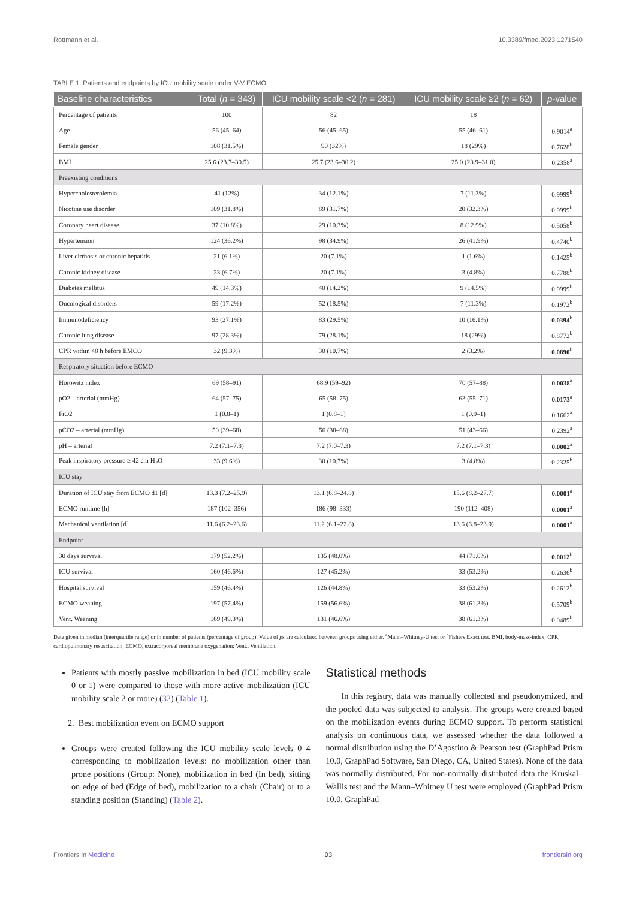Rottmann et al. 10.3389/fmed.2023.1271540
TABLE 1 Patients and endpoints by ICU mobility scale under V-V ECMO.
| Baseline characteristics | Total ( n = 343) | ICU mobility scale <2 ( n = 281) | ICU mobility scale ≥2 ( n = 62) | p -value |
| --- | --- | --- | --- | --- |
| Percentage of patients | 100 | 82 | 18 | |
| Age | 56 (45–64) | 56 (45–65) | 55 (46–61) | 0.9014<sup>a</sup> |
| Female gender | 108 (31.5%) | 90 (32%) | 18 (29%) | 0.7628<sup>b</sup> |
| BMI | 25.6 (23.7–30.5) | 25.7 (23.6–30.2) | 25.0 (23.9–31.0) | 0.2358<sup>a</sup> |
| Preexisting conditions | | | | |
| Hypercholesterolemia | 41 (12%) | 34 (12.1%) | 7 (11.3%) | 0.9999<sup>b</sup> |
| Nicotine use disorder | 109 (31.8%) | 89 (31.7%) | 20 (32.3%) | 0.9999<sup>b</sup> |
| Coronary heart disease | 37 (10.8%) | 29 (10.3%) | 8 (12.9%) | 0.5058<sup>b</sup> |
| Hypertension | 124 (36.2%) | 98 (34.9%) | 26 (41.9%) | 0.4740<sup>b</sup> |
| Liver cirrhosis or chronic hepatitis | 21 (6.1%) | 20 (7.1%) | 1 (1.6%) | 0.1425<sup>b</sup> |
| Chronic kidney disease | 23 (6.7%) | 20 (7.1%) | 3 (4.8%) | 0.7788<sup>b</sup> |
| Diabetes mellitus | 49 (14.3%) | 40 (14.2%) | 9 (14.5%) | 0.9999<sup>b</sup> |
| Oncological disorders | 59 (17.2%) | 52 (18.5%) | 7 (11.3%) | 0.1972<sup>b</sup> |
| Immunodeficiency | 93 (27.1%) | 83 (29.5%) | 10 (16.1%) | 0.0394<sup>b</sup> |
| Chronic lung disease | 97 (28.3%) | 79 (28.1%) | 18 (29%) | 0.8772<sup>b</sup> |
| CPR within 48 h before EMCO | 32 (9.3%) | 30 (10.7%) | 2 (3.2%) | 0.0890<sup>b</sup> |
| Respiratory situation before ECMO | | | | |
| Horowitz index | 69 (58–91) | 68.9 (59–92) | 70 (57–88) | 0.0038<sup>a</sup> |
| pO2 – arterial (mmHg) | 64 (57–75) | 65 (58–75) | 63 (55–71) | 0.0173<sup>a</sup> |
| FiO2 | 1 (0.8–1) | 1 (0.8–1) | 1 (0.9–1) | 0.1662<sup>a</sup> |
| pCO2 – arterial (mmHg) | 50 (39–68) | 50 (38–68) | 51 (43–66) | 0.2392<sup>a</sup> |
| pH – arterial | 7.2 (7.1–7.3) | 7.2 (7.0–7.3) | 7.2 (7.1–7.3) | 0.0002<sup>a</sup> |
| Peak inspiratory pressure ≥ 42 cm H<sub>2</sub>O | 33 (9.6%) | 30 (10.7%) | 3 (4.8%) | 0.2325<sup>b</sup> |
| ICU stay | | | | |
| Duration of ICU stay from ECMO d1 [d] | 13.3 (7.2–25.9) | 13.1 (6.8–24.8) | 15.6 (8.2–27.7) | 0.0001<sup>a</sup> |
| ECMO runtime [h] | 187 (102–356) | 186 (98–333) | 190 (112–408) | 0.0001<sup>a</sup> |
| Mechanical ventilation [d] | 11.6 (6.2–23.6) | 11.2 (6.1–22.8) | 13.6 (6.8–23.9) | 0.0001<sup>a</sup> |
| Endpoint | | | | |
| 30 days survival | 179 (52.2%) | 135 (48.0%) | 44 (71.0%) | 0.0012<sup>b</sup> |
| ICU survival | 160 (46.6%) | 127 (45.2%) | 33 (53.2%) | 0.2636<sup>b</sup> |
| Hospital survival | 159 (46.4%) | 126 (44.8%) | 33 (53.2%) | 0.2612<sup>b</sup> |
| ECMO weaning | 197 (57.4%) | 159 (56.6%) | 38 (61.3%) | 0.5709<sup>b</sup> |
| Vent. Weaning | 169 (49.3%) | 131 (46.6%) | 38 (61.3%) | 0.0489<sup>b</sup> |
Data given in median (interquartile range) or in number of patients (percentage of group). Value of ps are calculated between groups using either. <sup>a</sup>Mann–Whitney-U test or <sup>b</sup>Fishers Exact test. BMI, body-mass-index; CPR, cardiopulmonary resuscitation; ECMO, extracorporeal membrane oxygenation; Vent., Ventilation.
Patients with mostly passive mobilization in bed (ICU mobility scale 0 or 1) were compared to those with more active mobilization (ICU mobility scale 2 or more) (32) (Table 1).
2. Best mobilization event on ECMO support
Groups were created following the ICU mobility scale levels 0–4 corresponding to mobilization levels: no mobilization other than prone positions (Group: None), mobilization in bed (In bed), sitting on edge of bed (Edge of bed), mobilization to a chair (Chair) or to a standing position (Standing) (Table 2).
Statistical methods
In this registry, data was manually collected and pseudonymized, and the pooled data was subjected to analysis. The groups were created based on the mobilization events during ECMO support. To perform statistical analysis on continuous data, we assessed whether the data followed a normal distribution using the D’Agostino & Pearson test (GraphPad Prism 10.0, GraphPad Software, San Diego, CA, United States). None of the data was normally distributed. For non-normally distributed data the Kruskal–Wallis test and the Mann–Whitney U test were employed (GraphPad Prism 10.0, GraphPad
Frontiers in Medicine 03 frontiersin.org